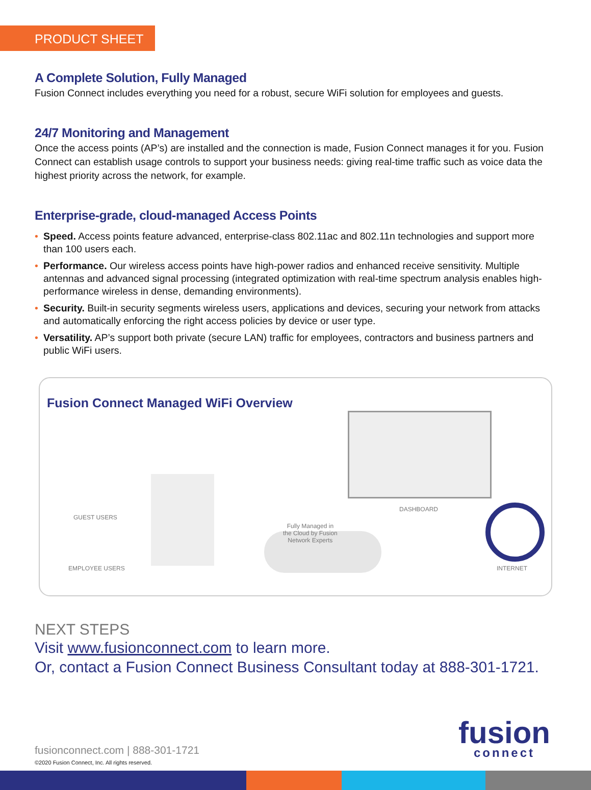PRODUCT SHEET
A Complete Solution, Fully Managed
Fusion Connect includes everything you need for a robust, secure WiFi solution for employees and guests.
24/7 Monitoring and Management
Once the access points (AP’s) are installed and the connection is made, Fusion Connect manages it for you. Fusion Connect can establish usage controls to support your business needs: giving real-time traffic such as voice data the highest priority across the network, for example.
Enterprise-grade, cloud-managed Access Points
• Speed. Access points feature advanced, enterprise-class 802.11ac and 802.11n technologies and support more than 100 users each.
• Performance. Our wireless access points have high-power radios and enhanced receive sensitivity. Multiple antennas and advanced signal processing (integrated optimization with real-time spectrum analysis enables high-performance wireless in dense, demanding environments).
• Security. Built-in security segments wireless users, applications and devices, securing your network from attacks and automatically enforcing the right access policies by device or user type.
• Versatility. AP’s support both private (secure LAN) traffic for employees, contractors and business partners and public WiFi users.
Fusion Connect Managed WiFi Overview
GUEST USERS
EMPLOYEE USERS
Fully Managed in
the Cloud by Fusion
Network Experts
DASHBOARD
INTERNET
NEXT STEPS
Visit www.fusionconnect.com to learn more.
Or, contact a Fusion Connect Business Consultant today at 888-301-1721.
fusionconnect.com | 888-301-1721
©2020 Fusion Connect, Inc. All rights reserved.
fusion
connect